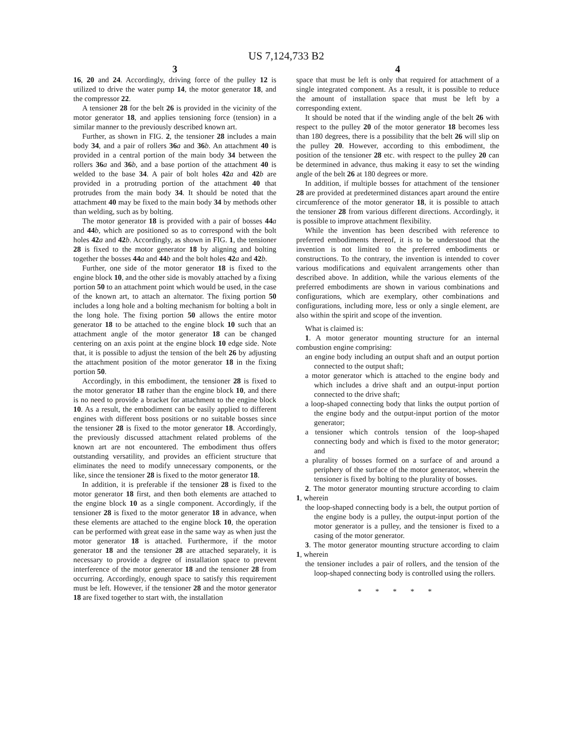US 7,124,733 B2
3
16, 20 and 24. Accordingly, driving force of the pulley 12 is utilized to drive the water pump 14, the motor generator 18, and the compressor 22.
A tensioner 28 for the belt 26 is provided in the vicinity of the motor generator 18, and applies tensioning force (tension) in a similar manner to the previously described known art.
Further, as shown in FIG. 2, the tensioner 28 includes a main body 34, and a pair of rollers 36 a and 36 b. An attachment 40 is provided in a central portion of the main body 34 between the rollers 36 a and 36 b, and a base portion of the attachment 40 is welded to the base 34. A pair of bolt holes 42 a and 42 b are provided in a protruding portion of the attachment 40 that protrudes from the main body 34. It should be noted that the attachment 40 may be fixed to the main body 34 by methods other than welding, such as by bolting.
The motor generator 18 is provided with a pair of bosses 44 a and 44 b, which are positioned so as to correspond with the bolt holes 42 a and 42 b. Accordingly, as shown in FIG. 1, the tensioner 28 is fixed to the motor generator 18 by aligning and bolting together the bosses 44 a and 44 b and the bolt holes 42 a and 42 b.
Further, one side of the motor generator 18 is fixed to the engine block 10, and the other side is movably attached by a fixing portion 50 to an attachment point which would be used, in the case of the known art, to attach an alternator. The fixing portion 50 includes a long hole and a bolting mechanism for bolting a bolt in the long hole. The fixing portion 50 allows the entire motor generator 18 to be attached to the engine block 10 such that an attachment angle of the motor generator 18 can be changed centering on an axis point at the engine block 10 edge side. Note that, it is possible to adjust the tension of the belt 26 by adjusting the attachment position of the motor generator 18 in the fixing portion 50.
Accordingly, in this embodiment, the tensioner 28 is fixed to the motor generator 18 rather than the engine block 10, and there is no need to provide a bracket for attachment to the engine block 10. As a result, the embodiment can be easily applied to different engines with different boss positions or no suitable bosses since the tensioner 28 is fixed to the motor generator 18. Accordingly, the previously discussed attachment related problems of the known art are not encountered. The embodiment thus offers outstanding versatility, and provides an efficient structure that eliminates the need to modify unnecessary components, or the like, since the tensioner 28 is fixed to the motor generator 18.
In addition, it is preferable if the tensioner 28 is fixed to the motor generator 18 first, and then both elements are attached to the engine block 10 as a single component. Accordingly, if the tensioner 28 is fixed to the motor generator 18 in advance, when these elements are attached to the engine block 10, the operation can be performed with great ease in the same way as when just the motor generator 18 is attached. Furthermore, if the motor generator 18 and the tensioner 28 are attached separately, it is necessary to provide a degree of installation space to prevent interference of the motor generator 18 and the tensioner 28 from occurring. Accordingly, enough space to satisfy this requirement must be left. However, if the tensioner 28 and the motor generator 18 are fixed together to start with, the installation
4
space that must be left is only that required for attachment of a single integrated component. As a result, it is possible to reduce the amount of installation space that must be left by a corresponding extent.
It should be noted that if the winding angle of the belt 26 with respect to the pulley 20 of the motor generator 18 becomes less than 180 degrees, there is a possibility that the belt 26 will slip on the pulley 20. However, according to this embodiment, the position of the tensioner 28 etc. with respect to the pulley 20 can be determined in advance, thus making it easy to set the winding angle of the belt 26 at 180 degrees or more.
In addition, if multiple bosses for attachment of the tensioner 28 are provided at predetermined distances apart around the entire circumference of the motor generator 18, it is possible to attach the tensioner 28 from various different directions. Accordingly, it is possible to improve attachment flexibility.
While the invention has been described with reference to preferred embodiments thereof, it is to be understood that the invention is not limited to the preferred embodiments or constructions. To the contrary, the invention is intended to cover various modifications and equivalent arrangements other than described above. In addition, while the various elements of the preferred embodiments are shown in various combinations and configurations, which are exemplary, other combinations and configurations, including more, less or only a single element, are also within the spirit and scope of the invention.
What is claimed is:
1. A motor generator mounting structure for an internal combustion engine comprising:
an engine body including an output shaft and an output portion connected to the output shaft;
a motor generator which is attached to the engine body and which includes a drive shaft and an output-input portion connected to the drive shaft;
a loop-shaped connecting body that links the output portion of the engine body and the output-input portion of the motor generator;
a tensioner which controls tension of the loop-shaped connecting body and which is fixed to the motor generator; and
a plurality of bosses formed on a surface of and around a periphery of the surface of the motor generator, wherein the tensioner is fixed by bolting to the plurality of bosses.
2. The motor generator mounting structure according to claim 1, wherein
the loop-shaped connecting body is a belt, the output portion of the engine body is a pulley, the output-input portion of the motor generator is a pulley, and the tensioner is fixed to a casing of the motor generator.
3. The motor generator mounting structure according to claim 1, wherein
the tensioner includes a pair of rollers, and the tension of the loop-shaped connecting body is controlled using the rollers.
* * * * *